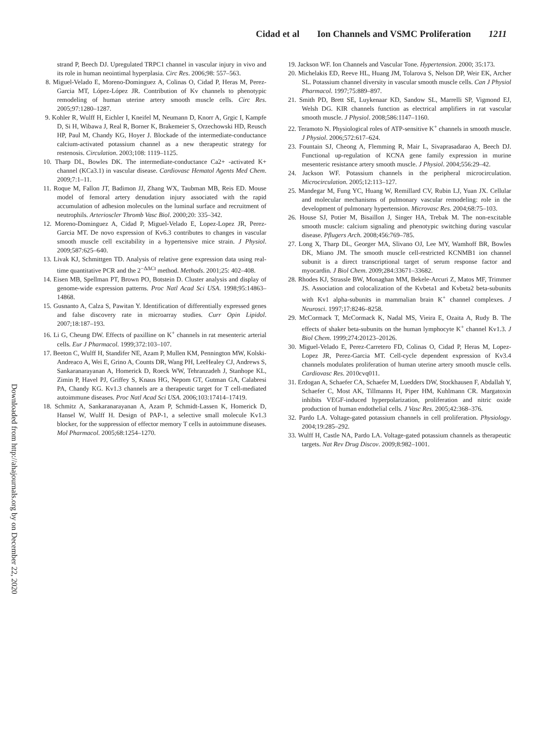Cidad et al Ion Channels and VSMC Proliferation 1211
Downloaded from http://ahajournals.org by on December 22, 2020
strand P, Beech DJ. Upregulated TRPC1 channel in vascular injury in vivo and its role in human neointimal hyperplasia. Circ Res. 2006;98: 557–563.
8. Miguel-Velado E, Moreno-Dominguez A, Colinas O, Cidad P, Heras M, Perez-Garcia MT, López-López JR. Contribution of Kv channels to phenotypic remodeling of human uterine artery smooth muscle cells. Circ Res. 2005;97:1280–1287.
9. Kohler R, Wulff H, Eichler I, Kneifel M, Neumann D, Knorr A, Grgic I, Kampfe D, Si H, Wibawa J, Real R, Borner K, Brakemeier S, Orzechowski HD, Reusch HP, Paul M, Chandy KG, Hoyer J. Blockade of the intermediate-conductance calcium-activated potassium channel as a new therapeutic strategy for restenosis. Circulation. 2003;108: 1119–1125.
10. Tharp DL, Bowles DK. The intermediate-conductance Ca2+ -activated K+ channel (KCa3.1) in vascular disease. Cardiovasc Hematol Agents Med Chem. 2009;7:1–11.
11. Roque M, Fallon JT, Badimon JJ, Zhang WX, Taubman MB, Reis ED. Mouse model of femoral artery denudation injury associated with the rapid accumulation of adhesion molecules on the luminal surface and recruitment of neutrophils. Arterioscler Thromb Vasc Biol. 2000;20: 335–342.
12. Moreno-Dominguez A, Cidad P, Miguel-Velado E, Lopez-Lopez JR, Perez-Garcia MT. De novo expression of Kv6.3 contributes to changes in vascular smooth muscle cell excitability in a hypertensive mice strain. J Physiol. 2009;587:625–640.
13. Livak KJ, Schmittgen TD. Analysis of relative gene expression data using real-time quantitative PCR and the 2<sup>−ΔΔCt</sup> method. Methods. 2001;25: 402–408.
14. Eisen MB, Spellman PT, Brown PO, Botstein D. Cluster analysis and display of genome-wide expression patterns. Proc Natl Acad Sci USA. 1998;95:14863–14868.
15. Gusnanto A, Calza S, Pawitan Y. Identification of differentially expressed genes and false discovery rate in microarray studies. Curr Opin Lipidol. 2007;18:187–193.
16. Li G, Cheung DW. Effects of paxilline on K<sup>+</sup> channels in rat mesenteric arterial cells. Eur J Pharmacol. 1999;372:103–107.
17. Beeton C, Wulff H, Standifer NE, Azam P, Mullen KM, Pennington MW, Kolski-Andreaco A, Wei E, Grino A, Counts DR, Wang PH, LeeHealey CJ, Andrews S, Sankaranarayanan A, Homerick D, Roeck WW, Tehranzadeh J, Stanhope KL, Zimin P, Havel PJ, Griffey S, Knaus HG, Nepom GT, Gutman GA, Calabresi PA, Chandy KG. Kv1.3 channels are a therapeutic target for T cell-mediated autoimmune diseases. Proc Natl Acad Sci USA. 2006;103:17414–17419.
18. Schmitz A, Sankaranarayanan A, Azam P, Schmidt-Lassen K, Homerick D, Hansel W, Wulff H. Design of PAP-1, a selective small molecule Kv1.3 blocker, for the suppression of effector memory T cells in autoimmune diseases. Mol Pharmacol. 2005;68:1254–1270.
19. Jackson WF. Ion Channels and Vascular Tone. Hypertension. 2000; 35:173.
20. Michelakis ED, Reeve HL, Huang JM, Tolarova S, Nelson DP, Weir EK, Archer SL. Potassium channel diversity in vascular smooth muscle cells. Can J Physiol Pharmacol. 1997;75:889–897.
21. Smith PD, Brett SE, Luykenaar KD, Sandow SL, Marrelli SP, Vigmond EJ, Welsh DG. KIR channels function as electrical amplifiers in rat vascular smooth muscle. J Physiol. 2008;586:1147–1160.
22. Teramoto N. Physiological roles of ATP-sensitive K<sup>+</sup> channels in smooth muscle. J Physiol. 2006;572:617–624.
23. Fountain SJ, Cheong A, Flemming R, Mair L, Sivaprasadarao A, Beech DJ. Functional up-regulation of KCNA gene family expression in murine mesenteric resistance artery smooth muscle. J Physiol. 2004;556:29–42.
24. Jackson WF. Potassium channels in the peripheral microcirculation. Microcirculation. 2005;12:113–127.
25. Mandegar M, Fung YC, Huang W, Remillard CV, Rubin LJ, Yuan JX. Cellular and molecular mechanisms of pulmonary vascular remodeling: role in the development of pulmonary hypertension. Microvasc Res. 2004;68:75–103.
26. House SJ, Potier M, Bisaillon J, Singer HA, Trebak M. The non-excitable smooth muscle: calcium signaling and phenotypic switching during vascular disease. Pflugers Arch. 2008;456:769–785.
27. Long X, Tharp DL, Georger MA, Slivano OJ, Lee MY, Wamhoff BR, Bowles DK, Miano JM. The smooth muscle cell-restricted KCNMB1 ion channel subunit is a direct transcriptional target of serum response factor and myocardin. J Biol Chem. 2009;284:33671–33682.
28. Rhodes KJ, Strassle BW, Monaghan MM, Bekele-Arcuri Z, Matos MF, Trimmer JS. Association and colocalization of the Kvbeta1 and Kvbeta2 beta-subunits with Kv1 alpha-subunits in mammalian brain K<sup>+</sup> channel complexes. J Neurosci. 1997;17:8246–8258.
29. McCormack T, McCormack K, Nadal MS, Vieira E, Ozaita A, Rudy B. The effects of shaker beta-subunits on the human lymphocyte K<sup>+</sup> channel Kv1.3. J Biol Chem. 1999;274:20123–20126.
30. Miguel-Velado E, Perez-Carretero FD, Colinas O, Cidad P, Heras M, Lopez-Lopez JR, Perez-Garcia MT. Cell-cycle dependent expression of Kv3.4 channels modulates proliferation of human uterine artery smooth muscle cells. Cardiovasc Res. 2010cvq011.
31. Erdogan A, Schaefer CA, Schaefer M, Luedders DW, Stockhausen F, Abdallah Y, Schaefer C, Most AK, Tillmanns H, Piper HM, Kuhlmann CR. Margatoxin inhibits VEGF-induced hyperpolarization, proliferation and nitric oxide production of human endothelial cells. J Vasc Res. 2005;42:368–376.
32. Pardo LA. Voltage-gated potassium channels in cell proliferation. Physiology. 2004;19:285–292.
33. Wulff H, Castle NA, Pardo LA. Voltage-gated potassium channels as therapeutic targets. Nat Rev Drug Discov. 2009;8:982–1001.